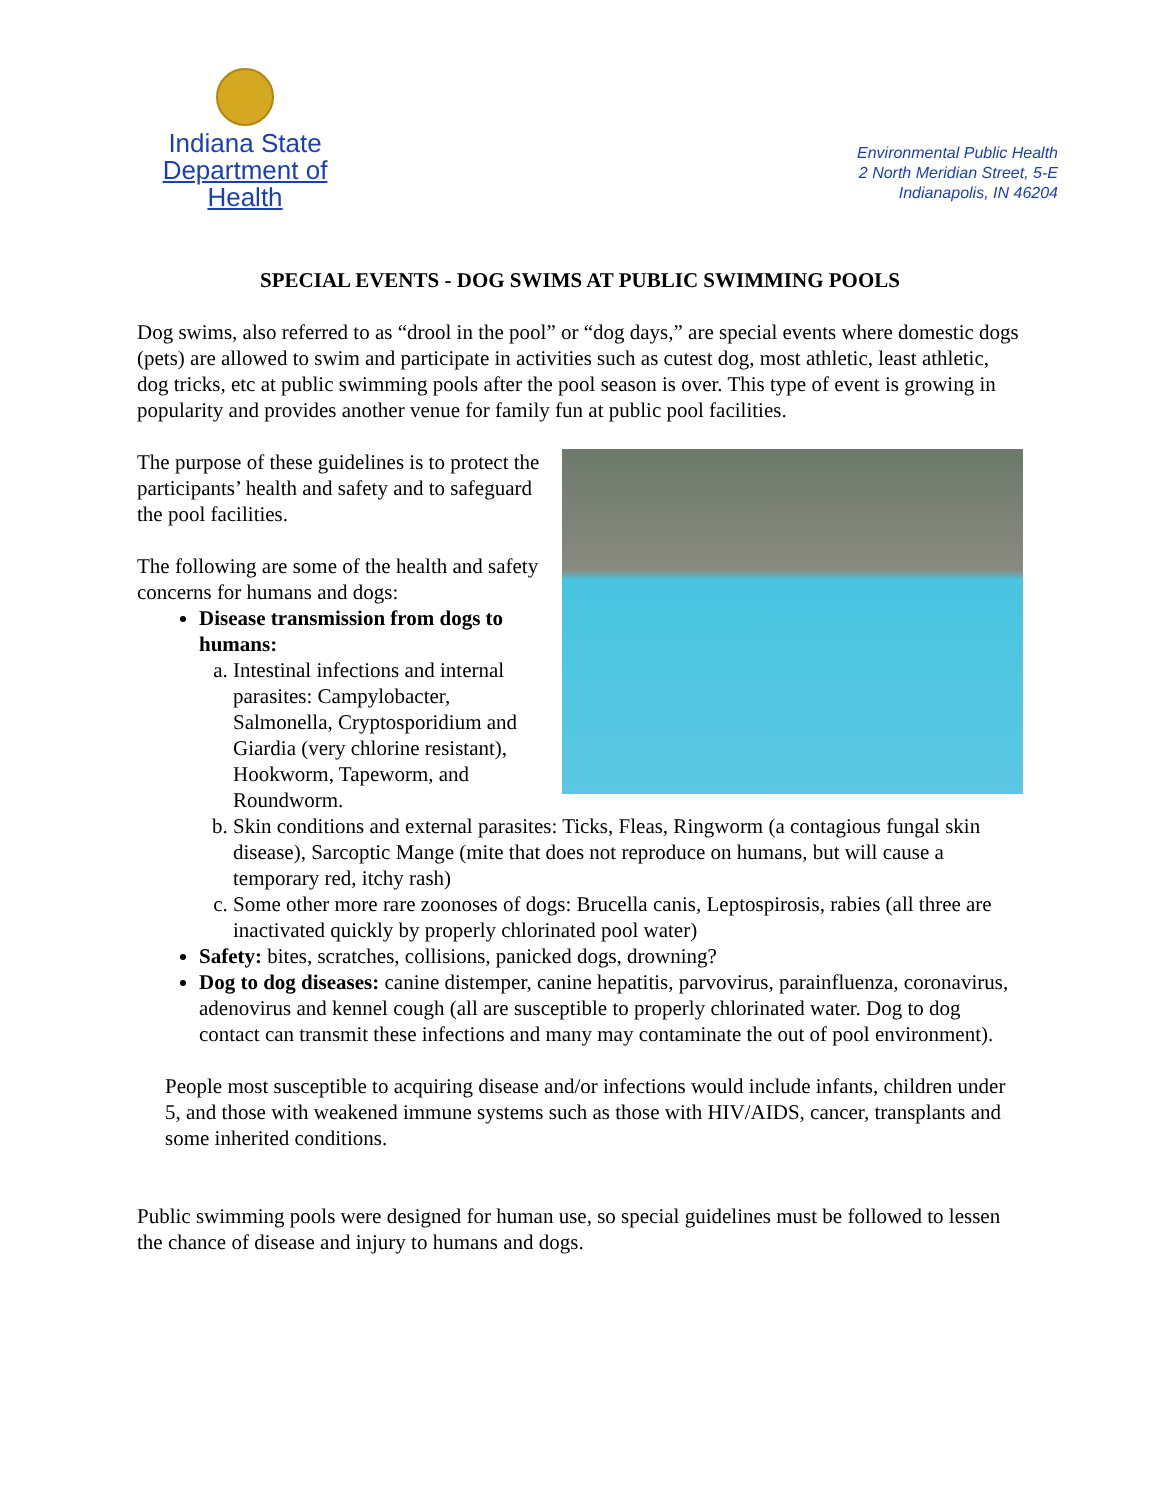Indiana State
Department of Health
Environmental Public Health
2 North Meridian Street, 5-E
Indianapolis, IN 46204
SPECIAL EVENTS - DOG SWIMS AT PUBLIC SWIMMING POOLS
Dog swims, also referred to as “drool in the pool” or “dog days,” are special events where domestic dogs (pets) are allowed to swim and participate in activities such as cutest dog, most athletic, least athletic, dog tricks, etc at public swimming pools after the pool season is over. This type of event is growing in popularity and provides another venue for family fun at public pool facilities.
The purpose of these guidelines is to protect the participants’ health and safety and to safeguard the pool facilities.
The following are some of the health and safety concerns for humans and dogs:
Disease transmission from dogs to humans:
a. Intestinal infections and internal parasites: Campylobacter, Salmonella, Cryptosporidium and Giardia (very chlorine resistant), Hookworm, Tapeworm, and Roundworm.
b. Skin conditions and external parasites: Ticks, Fleas, Ringworm (a contagious fungal skin disease), Sarcoptic Mange (mite that does not reproduce on humans, but will cause a temporary red, itchy rash)
c. Some other more rare zoonoses of dogs: Brucella canis, Leptospirosis, rabies (all three are inactivated quickly by properly chlorinated pool water)
Safety: bites, scratches, collisions, panicked dogs, drowning?
Dog to dog diseases: canine distemper, canine hepatitis, parvovirus, parainfluenza, coronavirus, adenovirus and kennel cough (all are susceptible to properly chlorinated water. Dog to dog contact can transmit these infections and many may contaminate the out of pool environment).
People most susceptible to acquiring disease and/or infections would include infants, children under 5, and those with weakened immune systems such as those with HIV/AIDS, cancer, transplants and some inherited conditions.
Public swimming pools were designed for human use, so special guidelines must be followed to lessen the chance of disease and injury to humans and dogs.